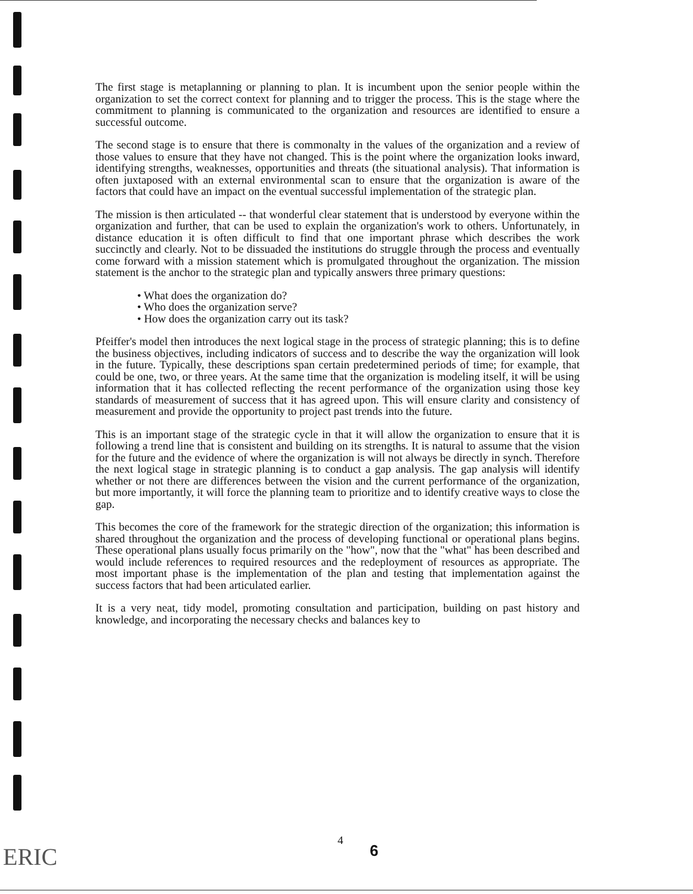The first stage is metaplanning or planning to plan. It is incumbent upon the senior people within the organization to set the correct context for planning and to trigger the process. This is the stage where the commitment to planning is communicated to the organization and resources are identified to ensure a successful outcome.
The second stage is to ensure that there is commonalty in the values of the organization and a review of those values to ensure that they have not changed. This is the point where the organization looks inward, identifying strengths, weaknesses, opportunities and threats (the situational analysis). That information is often juxtaposed with an external environmental scan to ensure that the organization is aware of the factors that could have an impact on the eventual successful implementation of the strategic plan.
The mission is then articulated -- that wonderful clear statement that is understood by everyone within the organization and further, that can be used to explain the organization's work to others. Unfortunately, in distance education it is often difficult to find that one important phrase which describes the work succinctly and clearly. Not to be dissuaded the institutions do struggle through the process and eventually come forward with a mission statement which is promulgated throughout the organization. The mission statement is the anchor to the strategic plan and typically answers three primary questions:
• What does the organization do?
• Who does the organization serve?
• How does the organization carry out its task?
Pfeiffer's model then introduces the next logical stage in the process of strategic planning; this is to define the business objectives, including indicators of success and to describe the way the organization will look in the future. Typically, these descriptions span certain predetermined periods of time; for example, that could be one, two, or three years. At the same time that the organization is modeling itself, it will be using information that it has collected reflecting the recent performance of the organization using those key standards of measurement of success that it has agreed upon. This will ensure clarity and consistency of measurement and provide the opportunity to project past trends into the future.
This is an important stage of the strategic cycle in that it will allow the organization to ensure that it is following a trend line that is consistent and building on its strengths. It is natural to assume that the vision for the future and the evidence of where the organization is will not always be directly in synch. Therefore the next logical stage in strategic planning is to conduct a gap analysis. The gap analysis will identify whether or not there are differences between the vision and the current performance of the organization, but more importantly, it will force the planning team to prioritize and to identify creative ways to close the gap.
This becomes the core of the framework for the strategic direction of the organization; this information is shared throughout the organization and the process of developing functional or operational plans begins. These operational plans usually focus primarily on the "how", now that the "what" has been described and would include references to required resources and the redeployment of resources as appropriate. The most important phase is the implementation of the plan and testing that implementation against the success factors that had been articulated earlier.
It is a very neat, tidy model, promoting consultation and participation, building on past history and knowledge, and incorporating the necessary checks and balances key to
ERIC
4
6